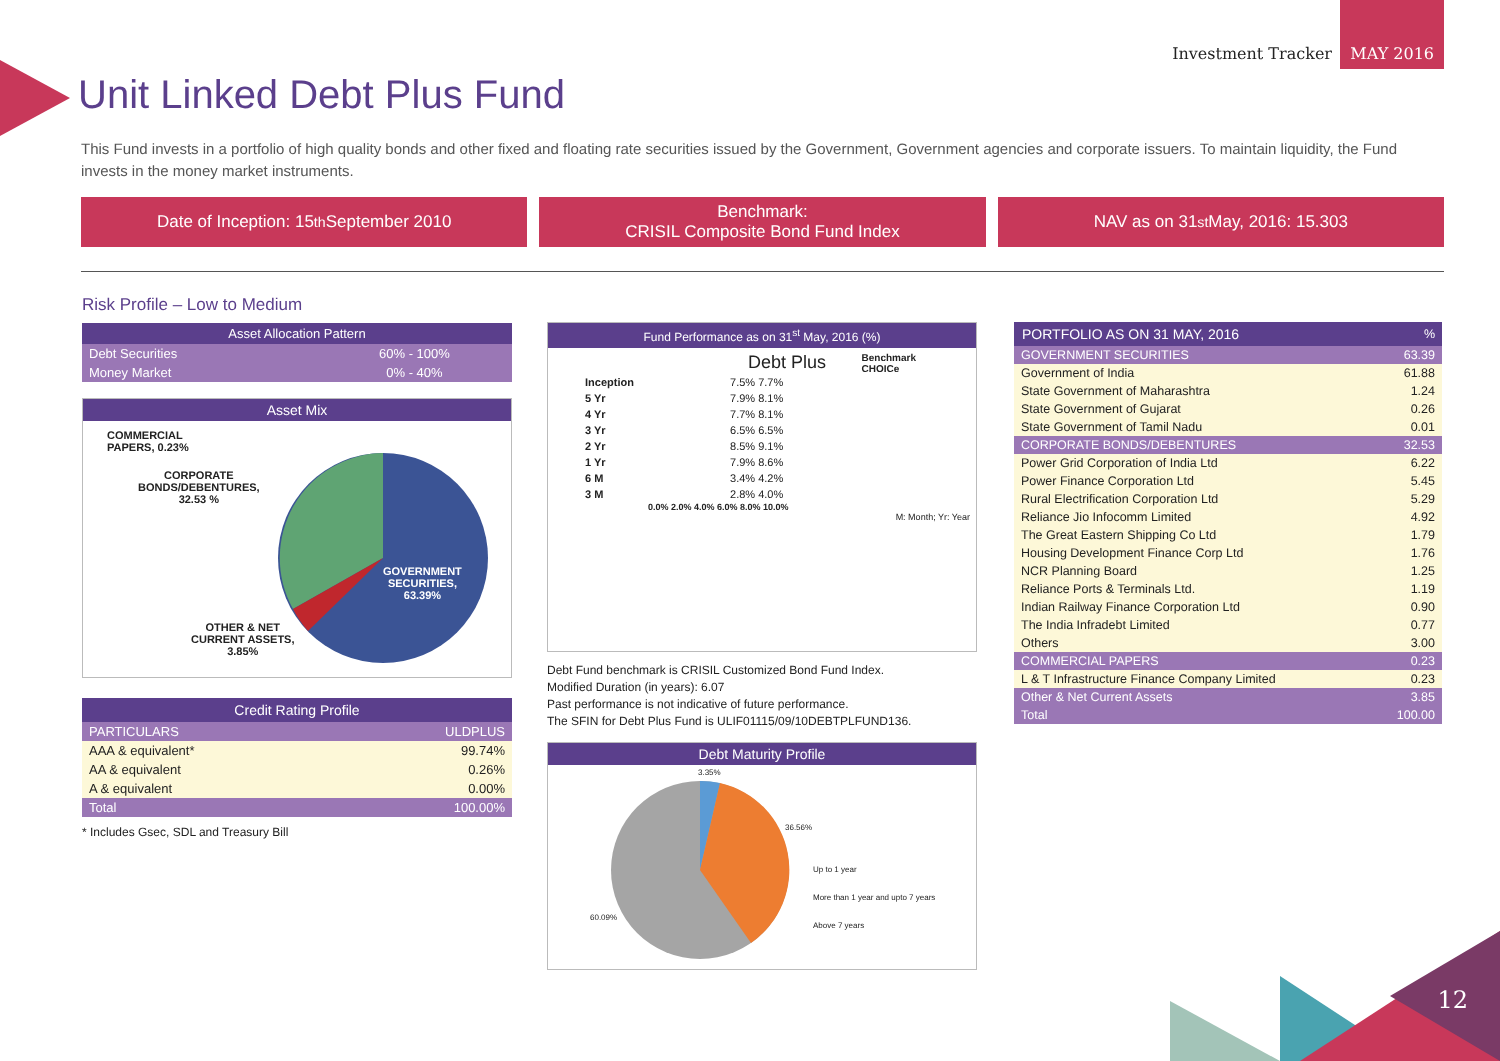Investment Tracker
MAY 2016
Unit Linked Debt Plus Fund
This Fund invests in a portfolio of high quality bonds and other fixed and floating rate securities issued by the Government, Government agencies and corporate issuers. To maintain liquidity, the Fund invests in the money market instruments.
Date of Inception: 15<sup>th</sup> September 2010
Benchmark:
CRISIL Composite Bond Fund Index
NAV as on 31<sup>st</sup> May, 2016: 15.303
Risk Profile – Low to Medium
| Asset Allocation Pattern | |
| --- | --- |
| Debt Securities | 60% - 100% |
| Money Market | 0% - 40% |
Asset Mix
COMMERCIAL
PAPERS, 0.23%
CORPORATE
BONDS/DEBENTURES,
32.53 %
GOVERNMENT
SECURITIES,
63.39%
OTHER & NET
CURRENT ASSETS,
3.85%
| Credit Rating Profile | |
| --- | --- |
| PARTICULARS | ULDPLUS |
| AAA & equivalent* | 99.74% |
| AA & equivalent | 0.26% |
| A & equivalent | 0.00% |
| Total | 100.00% |
* Includes Gsec, SDL and Treasury Bill
Fund Performance as on 31<sup>st</sup> May, 2016 (%)
Debt Plus Benchmark
CHOICe
| Inception | 7.5% 7.7% |
| 5 Yr | 7.9% 8.1% |
| 4 Yr | 7.7% 8.1% |
| 3 Yr | 6.5% 6.5% |
| 2 Yr | 8.5% 9.1% |
| 1 Yr | 7.9% 8.6% |
| 6 M | 3.4% 4.2% |
| 3 M | 2.8% 4.0% |
0.0% 2.0% 4.0% 6.0% 8.0% 10.0%
M: Month; Yr: Year
Debt Fund benchmark is CRISIL Customized Bond Fund Index.
Modified Duration (in years): 6.07
Past performance is not indicative of future performance.
The SFIN for Debt Plus Fund is ULIF01115/09/10DEBTPLFUND136.
Debt Maturity Profile
3.35%
36.56%
60.09%
Up to 1 year
More than 1 year and upto 7 years
Above 7 years
| PORTFOLIO AS ON 31 MAY, 2016 | % |
| GOVERNMENT SECURITIES | 63.39 |
| Government of India | 61.88 |
| State Government of Maharashtra | 1.24 |
| State Government of Gujarat | 0.26 |
| State Government of Tamil Nadu | 0.01 |
| CORPORATE BONDS/DEBENTURES | 32.53 |
| Power Grid Corporation of India Ltd | 6.22 |
| Power Finance Corporation Ltd | 5.45 |
| Rural Electrification Corporation Ltd | 5.29 |
| Reliance Jio Infocomm Limited | 4.92 |
| The Great Eastern Shipping Co Ltd | 1.79 |
| Housing Development Finance Corp Ltd | 1.76 |
| NCR Planning Board | 1.25 |
| Reliance Ports & Terminals Ltd. | 1.19 |
| Indian Railway Finance Corporation Ltd | 0.90 |
| The India Infradebt Limited | 0.77 |
| Others | 3.00 |
| COMMERCIAL PAPERS | 0.23 |
| L & T Infrastructure Finance Company Limited | 0.23 |
| Other & Net Current Assets | 3.85 |
| Total | 100.00 |
12